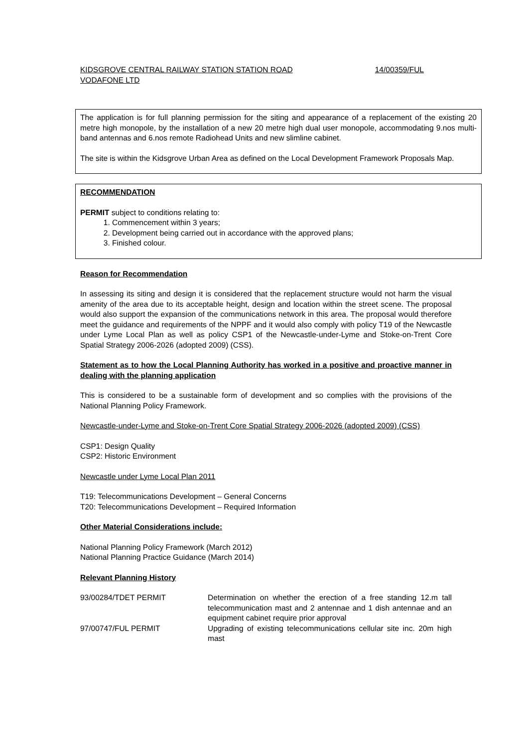KIDSGROVE CENTRAL RAILWAY STATION STATION ROAD 14/00359/FUL
VODAFONE LTD
The application is for full planning permission for the siting and appearance of a replacement of the existing 20 metre high monopole, by the installation of a new 20 metre high dual user monopole, accommodating 9.nos multi-band antennas and 6.nos remote Radiohead Units and new slimline cabinet.
The site is within the Kidsgrove Urban Area as defined on the Local Development Framework Proposals Map.
RECOMMENDATION
PERMIT subject to conditions relating to:
1. Commencement within 3 years;
2. Development being carried out in accordance with the approved plans;
3. Finished colour.
Reason for Recommendation
In assessing its siting and design it is considered that the replacement structure would not harm the visual amenity of the area due to its acceptable height, design and location within the street scene. The proposal would also support the expansion of the communications network in this area. The proposal would therefore meet the guidance and requirements of the NPPF and it would also comply with policy T19 of the Newcastle under Lyme Local Plan as well as policy CSP1 of the Newcastle-under-Lyme and Stoke-on-Trent Core Spatial Strategy 2006-2026 (adopted 2009) (CSS).
Statement as to how the Local Planning Authority has worked in a positive and proactive manner in dealing with the planning application
This is considered to be a sustainable form of development and so complies with the provisions of the National Planning Policy Framework.
Newcastle-under-Lyme and Stoke-on-Trent Core Spatial Strategy 2006-2026 (adopted 2009) (CSS)
CSP1: Design Quality
CSP2: Historic Environment
Newcastle under Lyme Local Plan 2011
T19: Telecommunications Development – General Concerns
T20: Telecommunications Development – Required Information
Other Material Considerations include:
National Planning Policy Framework (March 2012)
National Planning Practice Guidance (March 2014)
Relevant Planning History
| 93/00284/TDET PERMIT | Determination on whether the erection of a free standing 12.m tall telecommunication mast and 2 antennae and 1 dish antennae and an equipment cabinet require prior approval |
| 97/00747/FUL PERMIT | Upgrading of existing telecommunications cellular site inc. 20m high mast |